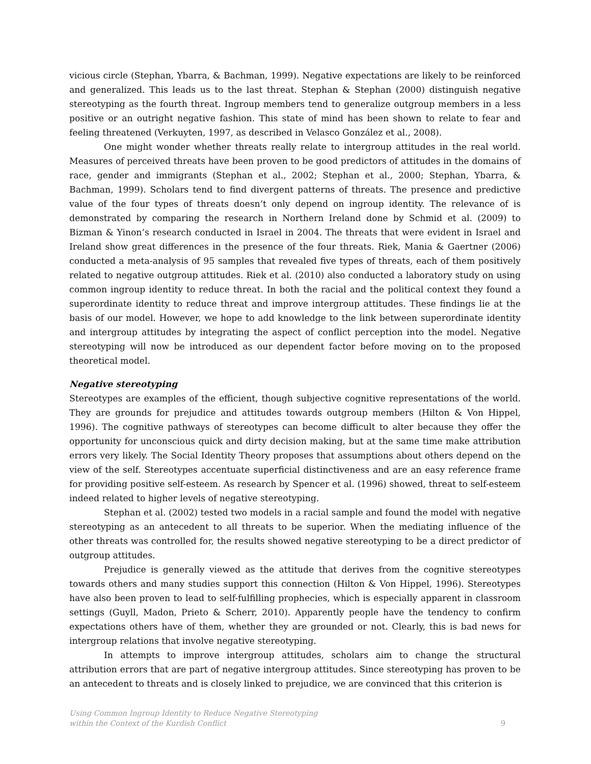vicious circle (Stephan, Ybarra, & Bachman, 1999). Negative expectations are likely to be reinforced and generalized. This leads us to the last threat. Stephan & Stephan (2000) distinguish negative stereotyping as the fourth threat. Ingroup members tend to generalize outgroup members in a less positive or an outright negative fashion. This state of mind has been shown to relate to fear and feeling threatened (Verkuyten, 1997, as described in Velasco González et al., 2008).
One might wonder whether threats really relate to intergroup attitudes in the real world. Measures of perceived threats have been proven to be good predictors of attitudes in the domains of race, gender and immigrants (Stephan et al., 2002; Stephan et al., 2000; Stephan, Ybarra, & Bachman, 1999). Scholars tend to find divergent patterns of threats. The presence and predictive value of the four types of threats doesn’t only depend on ingroup identity. The relevance of is demonstrated by comparing the research in Northern Ireland done by Schmid et al. (2009) to Bizman & Yinon’s research conducted in Israel in 2004. The threats that were evident in Israel and Ireland show great differences in the presence of the four threats. Riek, Mania & Gaertner (2006) conducted a meta-analysis of 95 samples that revealed five types of threats, each of them positively related to negative outgroup attitudes. Riek et al. (2010) also conducted a laboratory study on using common ingroup identity to reduce threat. In both the racial and the political context they found a superordinate identity to reduce threat and improve intergroup attitudes. These findings lie at the basis of our model. However, we hope to add knowledge to the link between superordinate identity and intergroup attitudes by integrating the aspect of conflict perception into the model. Negative stereotyping will now be introduced as our dependent factor before moving on to the proposed theoretical model.
Negative stereotyping
Stereotypes are examples of the efficient, though subjective cognitive representations of the world. They are grounds for prejudice and attitudes towards outgroup members (Hilton & Von Hippel, 1996). The cognitive pathways of stereotypes can become difficult to alter because they offer the opportunity for unconscious quick and dirty decision making, but at the same time make attribution errors very likely. The Social Identity Theory proposes that assumptions about others depend on the view of the self. Stereotypes accentuate superficial distinctiveness and are an easy reference frame for providing positive self-esteem. As research by Spencer et al. (1996) showed, threat to self-esteem indeed related to higher levels of negative stereotyping.
Stephan et al. (2002) tested two models in a racial sample and found the model with negative stereotyping as an antecedent to all threats to be superior. When the mediating influence of the other threats was controlled for, the results showed negative stereotyping to be a direct predictor of outgroup attitudes.
Prejudice is generally viewed as the attitude that derives from the cognitive stereotypes towards others and many studies support this connection (Hilton & Von Hippel, 1996). Stereotypes have also been proven to lead to self-fulfilling prophecies, which is especially apparent in classroom settings (Guyll, Madon, Prieto & Scherr, 2010). Apparently people have the tendency to confirm expectations others have of them, whether they are grounded or not. Clearly, this is bad news for intergroup relations that involve negative stereotyping.
In attempts to improve intergroup attitudes, scholars aim to change the structural attribution errors that are part of negative intergroup attitudes. Since stereotyping has proven to be an antecedent to threats and is closely linked to prejudice, we are convinced that this criterion is
Using Common Ingroup Identity to Reduce Negative Stereotyping
within the Context of the Kurdish Conflict 9